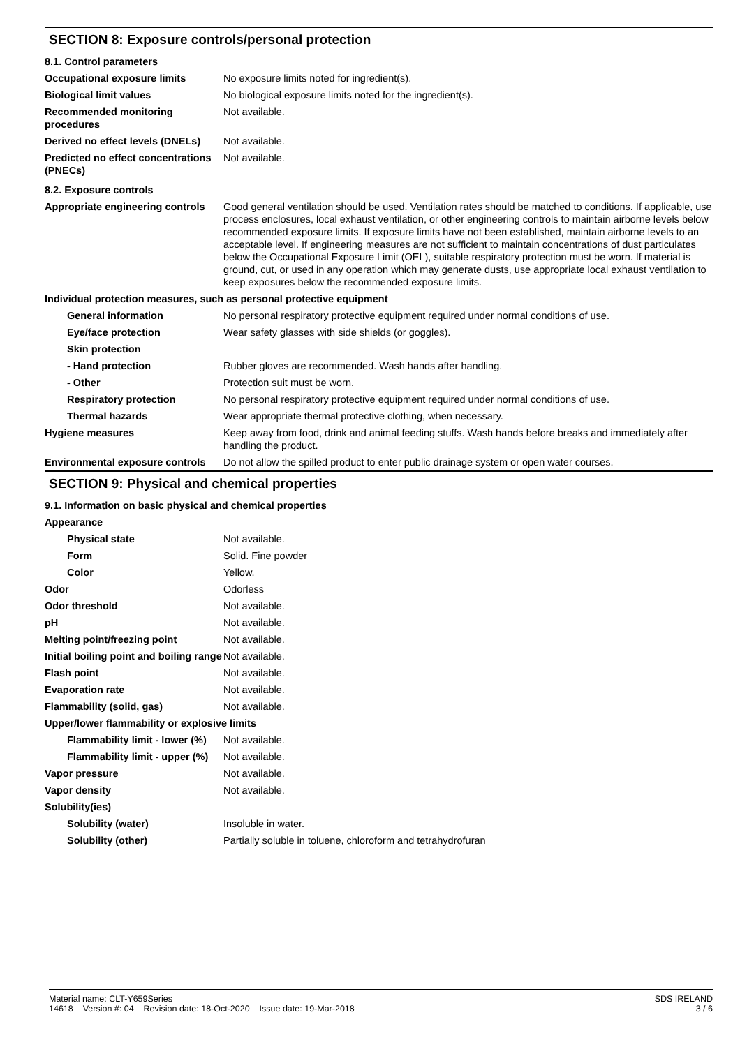SECTION 8: Exposure controls/personal protection
8.1. Control parameters
| Occupational exposure limits | No exposure limits noted for ingredient(s). |
| Biological limit values | No biological exposure limits noted for the ingredient(s). |
| Recommended monitoring procedures | Not available. |
| Derived no effect levels (DNELs) | Not available. |
| Predicted no effect concentrations (PNECs) | Not available. |
8.2. Exposure controls
| Appropriate engineering controls | Good general ventilation should be used. Ventilation rates should be matched to conditions. If applicable, use process enclosures, local exhaust ventilation, or other engineering controls to maintain airborne levels below recommended exposure limits. If exposure limits have not been established, maintain airborne levels to an acceptable level. If engineering measures are not sufficient to maintain concentrations of dust particulates below the Occupational Exposure Limit (OEL), suitable respiratory protection must be worn. If material is ground, cut, or used in any operation which may generate dusts, use appropriate local exhaust ventilation to keep exposures below the recommended exposure limits. |
| Individual protection measures, such as personal protective equipment | |
| General information | No personal respiratory protective equipment required under normal conditions of use. |
| Eye/face protection | Wear safety glasses with side shields (or goggles). |
| Skin protection | |
| - Hand protection | Rubber gloves are recommended. Wash hands after handling. |
| - Other | Protection suit must be worn. |
| Respiratory protection | No personal respiratory protective equipment required under normal conditions of use. |
| Thermal hazards | Wear appropriate thermal protective clothing, when necessary. |
| Hygiene measures | Keep away from food, drink and animal feeding stuffs. Wash hands before breaks and immediately after handling the product. |
| Environmental exposure controls | Do not allow the spilled product to enter public drainage system or open water courses. |
SECTION 9: Physical and chemical properties
9.1. Information on basic physical and chemical properties
| Appearance | |
| Physical state | Not available. |
| Form | Solid. Fine powder |
| Color | Yellow. |
| Odor | Odorless |
| Odor threshold | Not available. |
| pH | Not available. |
| Melting point/freezing point | Not available. |
| Initial boiling point and boiling range | Not available. |
| Flash point | Not available. |
| Evaporation rate | Not available. |
| Flammability (solid, gas) | Not available. |
| Upper/lower flammability or explosive limits | |
| Flammability limit - lower (%) | Not available. |
| Flammability limit - upper (%) | Not available. |
| Vapor pressure | Not available. |
| Vapor density | Not available. |
| Solubility(ies) | |
| Solubility (water) | Insoluble in water. |
| Solubility (other) | Partially soluble in toluene, chloroform and tetrahydrofuran |
SDS IRELAND
3 / 6
Material name: CLT-Y659Series
14618 Version #: 04 Revision date: 18-Oct-2020 Issue date: 19-Mar-2018